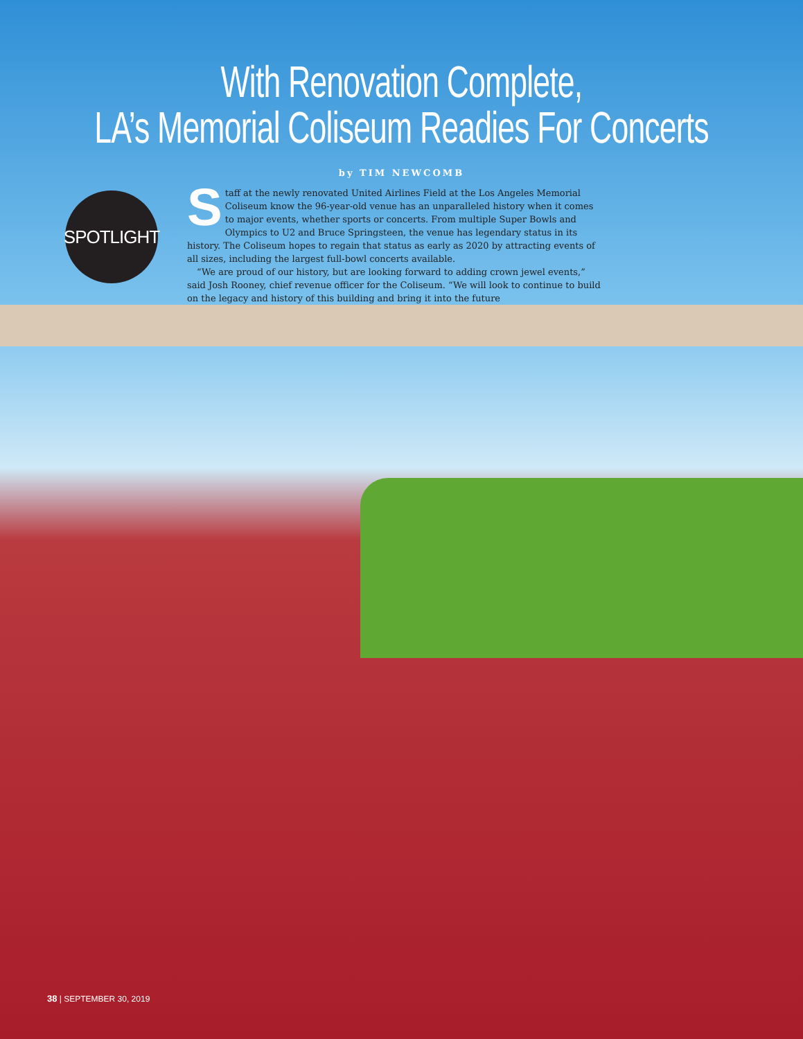With Renovation Complete,
LA’s Memorial Coliseum Readies For Concerts
by TIM NEWCOMB
SPOTLIGHT
Staff at the newly renovated United Airlines Field at the Los Angeles Memorial Coliseum know the 96-year-old venue has an unparalleled history when it comes to major events, whether sports or concerts. From multiple Super Bowls and Olympics to U2 and Bruce Springsteen, the venue has legendary status in its history. The Coliseum hopes to regain that status as early as 2020 by attracting events of all sizes, including the largest full-bowl concerts available.
“We are proud of our history, but are looking forward to adding crown jewel events,” said Josh Rooney, chief revenue officer for the Coliseum. “We will look to continue to build on the legacy and history of this building and bring it into the future
38 | SEPTEMBER 30, 2019